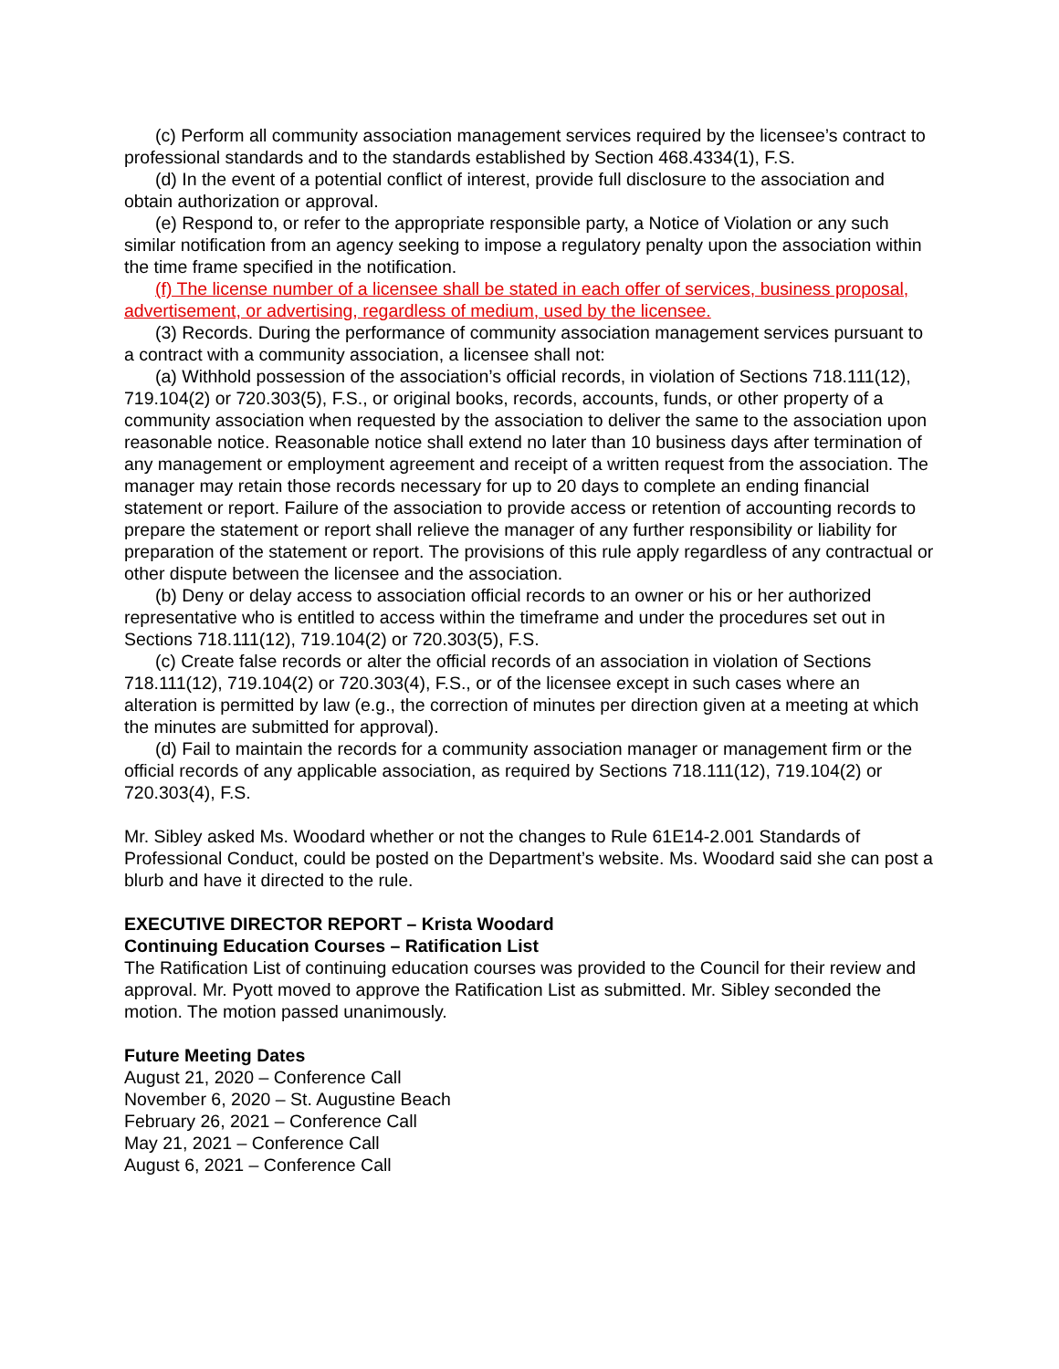(c) Perform all community association management services required by the licensee’s contract to professional standards and to the standards established by Section 468.4334(1), F.S.
(d) In the event of a potential conflict of interest, provide full disclosure to the association and obtain authorization or approval.
(e) Respond to, or refer to the appropriate responsible party, a Notice of Violation or any such similar notification from an agency seeking to impose a regulatory penalty upon the association within the time frame specified in the notification.
(f) The license number of a licensee shall be stated in each offer of services, business proposal, advertisement, or advertising, regardless of medium, used by the licensee.
(3) Records. During the performance of community association management services pursuant to a contract with a community association, a licensee shall not:
(a) Withhold possession of the association’s official records, in violation of Sections 718.111(12), 719.104(2) or 720.303(5), F.S., or original books, records, accounts, funds, or other property of a community association when requested by the association to deliver the same to the association upon reasonable notice. Reasonable notice shall extend no later than 10 business days after termination of any management or employment agreement and receipt of a written request from the association. The manager may retain those records necessary for up to 20 days to complete an ending financial statement or report. Failure of the association to provide access or retention of accounting records to prepare the statement or report shall relieve the manager of any further responsibility or liability for preparation of the statement or report. The provisions of this rule apply regardless of any contractual or other dispute between the licensee and the association.
(b) Deny or delay access to association official records to an owner or his or her authorized representative who is entitled to access within the timeframe and under the procedures set out in Sections 718.111(12), 719.104(2) or 720.303(5), F.S.
(c) Create false records or alter the official records of an association in violation of Sections 718.111(12), 719.104(2) or 720.303(4), F.S., or of the licensee except in such cases where an alteration is permitted by law (e.g., the correction of minutes per direction given at a meeting at which the minutes are submitted for approval).
(d) Fail to maintain the records for a community association manager or management firm or the official records of any applicable association, as required by Sections 718.111(12), 719.104(2) or 720.303(4), F.S.
Mr. Sibley asked Ms. Woodard whether or not the changes to Rule 61E14-2.001 Standards of Professional Conduct, could be posted on the Department’s website. Ms. Woodard said she can post a blurb and have it directed to the rule.
EXECUTIVE DIRECTOR REPORT – Krista Woodard
Continuing Education Courses – Ratification List
The Ratification List of continuing education courses was provided to the Council for their review and approval. Mr. Pyott moved to approve the Ratification List as submitted. Mr. Sibley seconded the motion. The motion passed unanimously.
Future Meeting Dates
August 21, 2020 – Conference Call
November 6, 2020 – St. Augustine Beach
February 26, 2021 – Conference Call
May 21, 2021 – Conference Call
August 6, 2021 – Conference Call